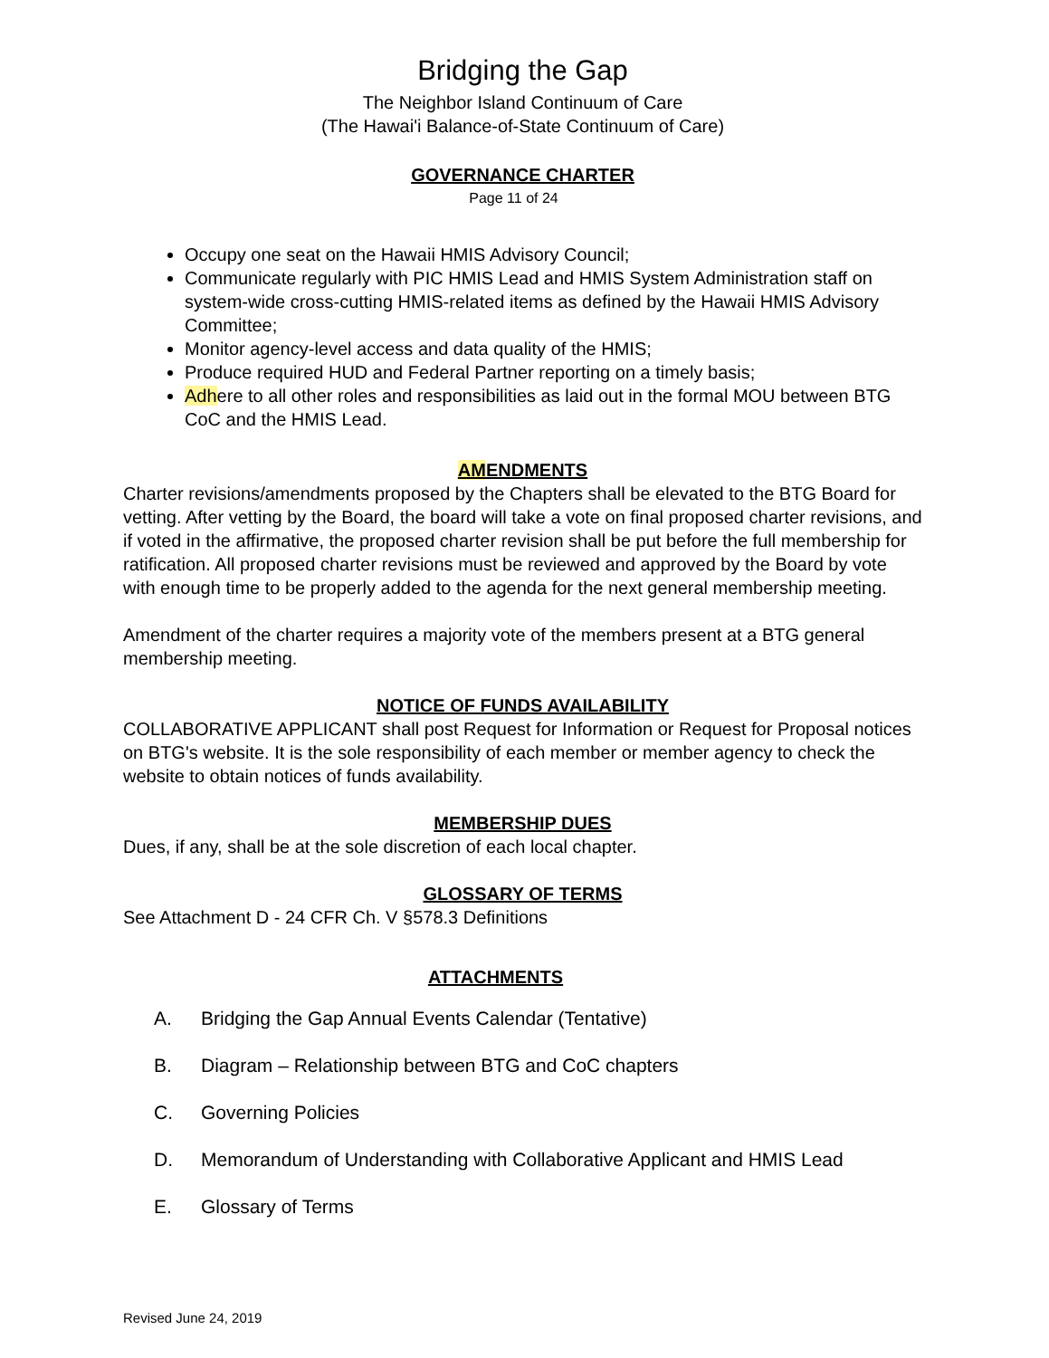Bridging the Gap
The Neighbor Island Continuum of Care
(The Hawai'i Balance-of-State Continuum of Care)
GOVERNANCE CHARTER
Page 11 of 24
Occupy one seat on the Hawaii HMIS Advisory Council;
Communicate regularly with PIC HMIS Lead and HMIS System Administration staff on system-wide cross-cutting HMIS-related items as defined by the Hawaii HMIS Advisory Committee;
Monitor agency-level access and data quality of the HMIS;
Produce required HUD and Federal Partner reporting on a timely basis;
Adhere to all other roles and responsibilities as laid out in the formal MOU between BTG CoC and the HMIS Lead.
AMENDMENTS
Charter revisions/amendments proposed by the Chapters shall be elevated to the BTG Board for vetting. After vetting by the Board, the board will take a vote on final proposed charter revisions, and if voted in the affirmative, the proposed charter revision shall be put before the full membership for ratification. All proposed charter revisions must be reviewed and approved by the Board by vote with enough time to be properly added to the agenda for the next general membership meeting.
Amendment of the charter requires a majority vote of the members present at a BTG general membership meeting.
NOTICE OF FUNDS AVAILABILITY
COLLABORATIVE APPLICANT shall post Request for Information or Request for Proposal notices on BTG's website. It is the sole responsibility of each member or member agency to check the website to obtain notices of funds availability.
MEMBERSHIP DUES
Dues, if any, shall be at the sole discretion of each local chapter.
GLOSSARY OF TERMS
See Attachment D - 24 CFR Ch. V §578.3 Definitions
ATTACHMENTS
A. Bridging the Gap Annual Events Calendar (Tentative)
B. Diagram – Relationship between BTG and CoC chapters
C. Governing Policies
D. Memorandum of Understanding with Collaborative Applicant and HMIS Lead
E. Glossary of Terms
Revised June 24, 2019